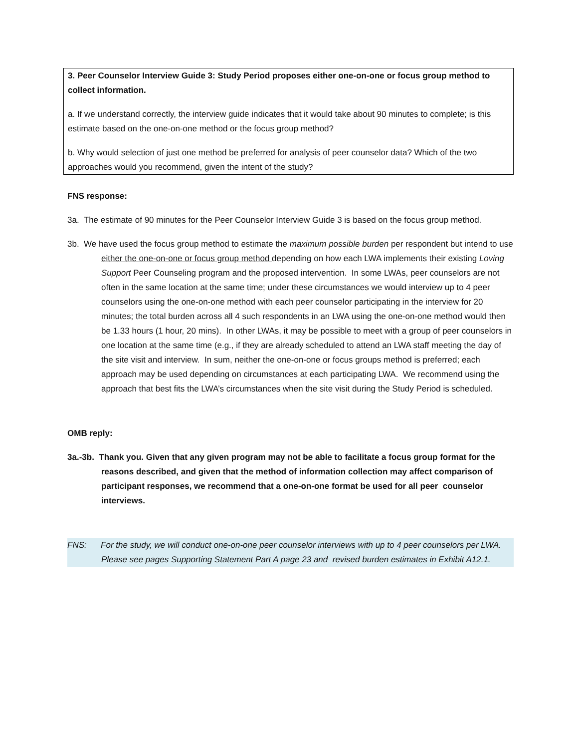3. Peer Counselor Interview Guide 3: Study Period proposes either one-on-one or focus group method to collect information.
a. If we understand correctly, the interview guide indicates that it would take about 90 minutes to complete; is this estimate based on the one-on-one method or the focus group method?
b. Why would selection of just one method be preferred for analysis of peer counselor data? Which of the two approaches would you recommend, given the intent of the study?
FNS response:
3a. The estimate of 90 minutes for the Peer Counselor Interview Guide 3 is based on the focus group method.
3b. We have used the focus group method to estimate the maximum possible burden per respondent but intend to use either the one-on-one or focus group method depending on how each LWA implements their existing Loving Support Peer Counseling program and the proposed intervention. In some LWAs, peer counselors are not often in the same location at the same time; under these circumstances we would interview up to 4 peer counselors using the one-on-one method with each peer counselor participating in the interview for 20 minutes; the total burden across all 4 such respondents in an LWA using the one-on-one method would then be 1.33 hours (1 hour, 20 mins). In other LWAs, it may be possible to meet with a group of peer counselors in one location at the same time (e.g., if they are already scheduled to attend an LWA staff meeting the day of the site visit and interview. In sum, neither the one-on-one or focus groups method is preferred; each approach may be used depending on circumstances at each participating LWA. We recommend using the approach that best fits the LWA’s circumstances when the site visit during the Study Period is scheduled.
OMB reply:
3a.-3b. Thank you. Given that any given program may not be able to facilitate a focus group format for the reasons described, and given that the method of information collection may affect comparison of participant responses, we recommend that a one-on-one format be used for all peer counselor interviews.
FNS: For the study, we will conduct one-on-one peer counselor interviews with up to 4 peer counselors per LWA. Please see pages Supporting Statement Part A page 23 and revised burden estimates in Exhibit A12.1.